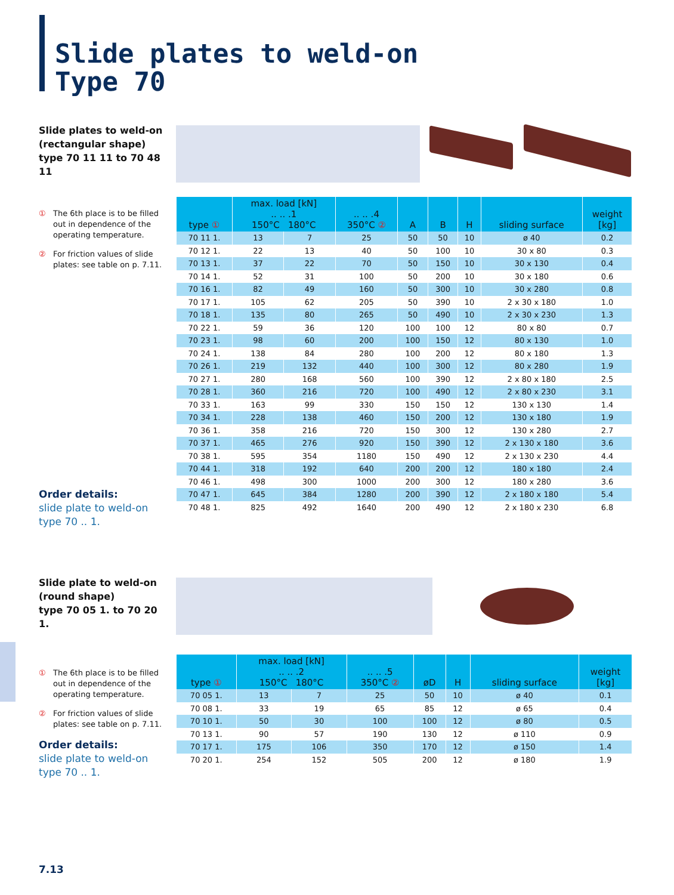Slide plates to weld-on
Type 70
Slide plates to weld-on
(rectangular shape)
type 70 11 11 to 70 48 11
① The 6th place is to be filled out in dependence of the operating temperature.
② For friction values of slide plates: see table on p. 7.11.
Order details:
slide plate to weld-on
type 70 .. 1.
| type ① | max. load [kN] .. .. .1 150°C 180°C | | .. .. .4 350°C ② | A | B | H | sliding surface | weight [kg] |
| --- | --- | --- | --- | --- | --- | --- | --- | --- |
| 70 11 1. | 13 | 7 | 25 | 50 | 50 | 10 | ø 40 | 0.2 |
| 70 12 1. | 22 | 13 | 40 | 50 | 100 | 10 | 30 x 80 | 0.3 |
| 70 13 1. | 37 | 22 | 70 | 50 | 150 | 10 | 30 x 130 | 0.4 |
| 70 14 1. | 52 | 31 | 100 | 50 | 200 | 10 | 30 x 180 | 0.6 |
| 70 16 1. | 82 | 49 | 160 | 50 | 300 | 10 | 30 x 280 | 0.8 |
| 70 17 1. | 105 | 62 | 205 | 50 | 390 | 10 | 2 x 30 x 180 | 1.0 |
| 70 18 1. | 135 | 80 | 265 | 50 | 490 | 10 | 2 x 30 x 230 | 1.3 |
| 70 22 1. | 59 | 36 | 120 | 100 | 100 | 12 | 80 x 80 | 0.7 |
| 70 23 1. | 98 | 60 | 200 | 100 | 150 | 12 | 80 x 130 | 1.0 |
| 70 24 1. | 138 | 84 | 280 | 100 | 200 | 12 | 80 x 180 | 1.3 |
| 70 26 1. | 219 | 132 | 440 | 100 | 300 | 12 | 80 x 280 | 1.9 |
| 70 27 1. | 280 | 168 | 560 | 100 | 390 | 12 | 2 x 80 x 180 | 2.5 |
| 70 28 1. | 360 | 216 | 720 | 100 | 490 | 12 | 2 x 80 x 230 | 3.1 |
| 70 33 1. | 163 | 99 | 330 | 150 | 150 | 12 | 130 x 130 | 1.4 |
| 70 34 1. | 228 | 138 | 460 | 150 | 200 | 12 | 130 x 180 | 1.9 |
| 70 36 1. | 358 | 216 | 720 | 150 | 300 | 12 | 130 x 280 | 2.7 |
| 70 37 1. | 465 | 276 | 920 | 150 | 390 | 12 | 2 x 130 x 180 | 3.6 |
| 70 38 1. | 595 | 354 | 1180 | 150 | 490 | 12 | 2 x 130 x 230 | 4.4 |
| 70 44 1. | 318 | 192 | 640 | 200 | 200 | 12 | 180 x 180 | 2.4 |
| 70 46 1. | 498 | 300 | 1000 | 200 | 300 | 12 | 180 x 280 | 3.6 |
| 70 47 1. | 645 | 384 | 1280 | 200 | 390 | 12 | 2 x 180 x 180 | 5.4 |
| 70 48 1. | 825 | 492 | 1640 | 200 | 490 | 12 | 2 x 180 x 230 | 6.8 |
Slide plate to weld-on
(round shape)
type 70 05 1. to 70 20 1.
① The 6th place is to be filled out in dependence of the operating temperature.
② For friction values of slide plates: see table on p. 7.11.
Order details:
slide plate to weld-on
type 70 .. 1.
| type ① | max. load [kN] .. .. .2 150°C 180°C | | .. .. .5 350°C ② | øD | H | sliding surface | weight [kg] |
| --- | --- | --- | --- | --- | --- | --- | --- |
| 70 05 1. | 13 | 7 | 25 | 50 | 10 | ø 40 | 0.1 |
| 70 08 1. | 33 | 19 | 65 | 85 | 12 | ø 65 | 0.4 |
| 70 10 1. | 50 | 30 | 100 | 100 | 12 | ø 80 | 0.5 |
| 70 13 1. | 90 | 57 | 190 | 130 | 12 | ø 110 | 0.9 |
| 70 17 1. | 175 | 106 | 350 | 170 | 12 | ø 150 | 1.4 |
| 70 20 1. | 254 | 152 | 505 | 200 | 12 | ø 180 | 1.9 |
7.13